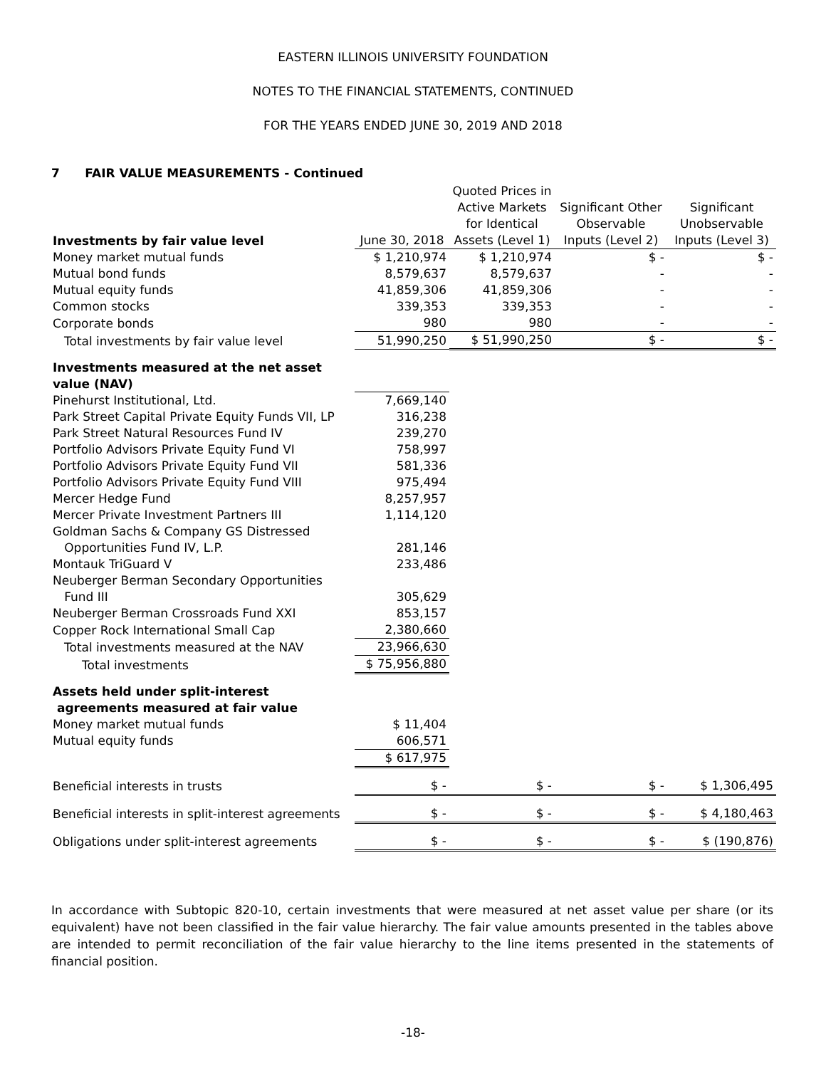EASTERN ILLINOIS UNIVERSITY FOUNDATION
NOTES TO THE FINANCIAL STATEMENTS, CONTINUED
FOR THE YEARS ENDED JUNE 30, 2019 AND 2018
7 FAIR VALUE MEASUREMENTS - Continued
| Investments by fair value level | June 30, 2018 | Quoted Prices in Active Markets for Identical Assets (Level 1) | Significant Other Observable Inputs (Level 2) | Significant Unobservable Inputs (Level 3) |
| --- | --- | --- | --- | --- |
| Money market mutual funds | $ 1,210,974 | $ 1,210,974 | $ - | $ - |
| Mutual bond funds | 8,579,637 | 8,579,637 | - | - |
| Mutual equity funds | 41,859,306 | 41,859,306 | - | - |
| Common stocks | 339,353 | 339,353 | - | - |
| Corporate bonds | 980 | 980 | - | - |
| Total investments by fair value level | 51,990,250 | $ 51,990,250 | $ - | $ - |
| Investments measured at the net asset value (NAV) | | | | |
| Pinehurst Institutional, Ltd. | 7,669,140 | | | |
| Park Street Capital Private Equity Funds VII, LP | 316,238 | | | |
| Park Street Natural Resources Fund IV | 239,270 | | | |
| Portfolio Advisors Private Equity Fund VI | 758,997 | | | |
| Portfolio Advisors Private Equity Fund VII | 581,336 | | | |
| Portfolio Advisors Private Equity Fund VIII | 975,494 | | | |
| Mercer Hedge Fund | 8,257,957 | | | |
| Mercer Private Investment Partners III | 1,114,120 | | | |
| Goldman Sachs & Company GS Distressed Opportunities Fund IV, L.P. | 281,146 | | | |
| Montauk TriGuard V | 233,486 | | | |
| Neuberger Berman Secondary Opportunities Fund III | 305,629 | | | |
| Neuberger Berman Crossroads Fund XXI | 853,157 | | | |
| Copper Rock International Small Cap | 2,380,660 | | | |
| Total investments measured at the NAV | 23,966,630 | | | |
| Total investments | $ 75,956,880 | | | |
| Assets held under split-interest agreements measured at fair value | | | | |
| Money market mutual funds | $ 11,404 | | | |
| Mutual equity funds | 606,571 | | | |
| | $ 617,975 | | | |
| Beneficial interests in trusts | $ - | $ - | $ - | $ 1,306,495 |
| Beneficial interests in split-interest agreements | $ - | $ - | $ - | $ 4,180,463 |
| Obligations under split-interest agreements | $ - | $ - | $ - | $ (190,876) |
In accordance with Subtopic 820-10, certain investments that were measured at net asset value per share (or its equivalent) have not been classified in the fair value hierarchy. The fair value amounts presented in the tables above are intended to permit reconciliation of the fair value hierarchy to the line items presented in the statements of financial position.
-18-